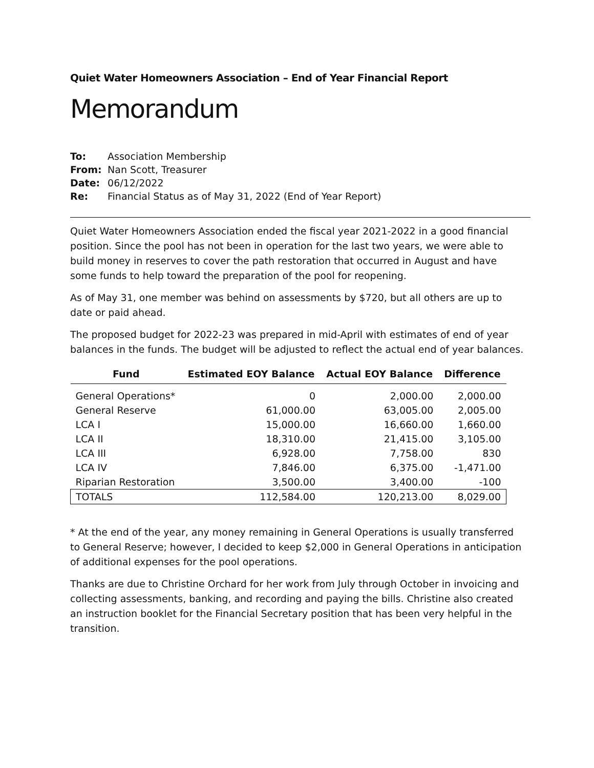Quiet Water Homeowners Association – End of Year Financial Report
Memorandum
To: Association Membership
From: Nan Scott, Treasurer
Date: 06/12/2022
Re: Financial Status as of May 31, 2022 (End of Year Report)
Quiet Water Homeowners Association ended the fiscal year 2021-2022 in a good financial position. Since the pool has not been in operation for the last two years, we were able to build money in reserves to cover the path restoration that occurred in August and have some funds to help toward the preparation of the pool for reopening.
As of May 31, one member was behind on assessments by $720, but all others are up to date or paid ahead.
The proposed budget for 2022-23 was prepared in mid-April with estimates of end of year balances in the funds. The budget will be adjusted to reflect the actual end of year balances.
| Fund | Estimated EOY Balance | Actual EOY Balance | Difference |
| --- | --- | --- | --- |
| General Operations* | 0 | 2,000.00 | 2,000.00 |
| General Reserve | 61,000.00 | 63,005.00 | 2,005.00 |
| LCA I | 15,000.00 | 16,660.00 | 1,660.00 |
| LCA II | 18,310.00 | 21,415.00 | 3,105.00 |
| LCA III | 6,928.00 | 7,758.00 | 830 |
| LCA IV | 7,846.00 | 6,375.00 | -1,471.00 |
| Riparian Restoration | 3,500.00 | 3,400.00 | -100 |
| TOTALS | 112,584.00 | 120,213.00 | 8,029.00 |
* At the end of the year, any money remaining in General Operations is usually transferred to General Reserve; however, I decided to keep $2,000 in General Operations in anticipation of additional expenses for the pool operations.
Thanks are due to Christine Orchard for her work from July through October in invoicing and collecting assessments, banking, and recording and paying the bills. Christine also created an instruction booklet for the Financial Secretary position that has been very helpful in the transition.